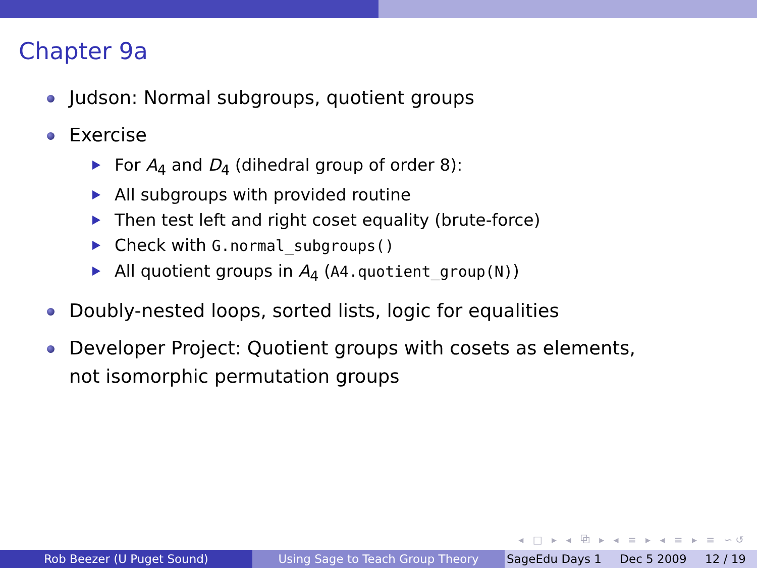Chapter 9a
Judson: Normal subgroups, quotient groups
Exercise
For A<sub>4</sub> and D<sub>4</sub> (dihedral group of order 8):
All subgroups with provided routine
Then test left and right coset equality (brute-force)
Check with G.normal_subgroups()
All quotient groups in A<sub>4</sub> (A4.quotient_group(N))
Doubly-nested loops, sorted lists, logic for equalities
Developer Project: Quotient groups with cosets as elements,
not isomorphic permutation groups
◂ □ ▸ ◂ ⧉ ▸ ◂ ≡ ▸ ◂ ≡ ▸ ≡ ∽↺
Rob Beezer (U Puget Sound) Using Sage to Teach Group Theory SageEdu Days 1 Dec 5 2009 12 / 19